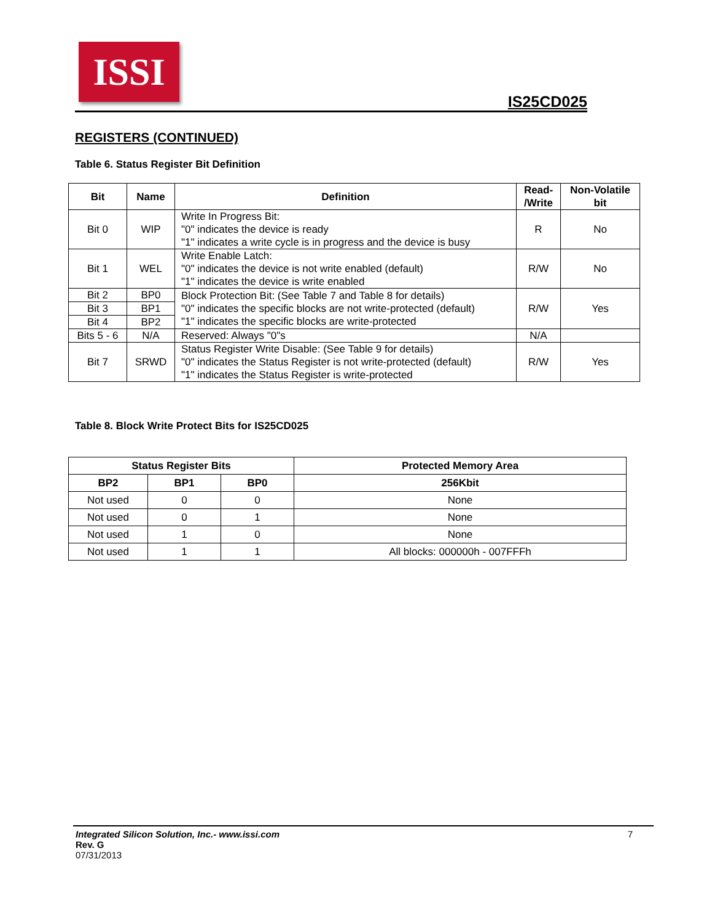ISSI
IS25CD025
REGISTERS (CONTINUED)
Table 6. Status Register Bit Definition
| Bit | Name | Definition | Read- /Write | Non-Volatile bit |
| --- | --- | --- | --- | --- |
| Bit 0 | WIP | Write In Progress Bit: "0" indicates the device is ready "1" indicates a write cycle is in progress and the device is busy | R | No |
| Bit 1 | WEL | Write Enable Latch: "0" indicates the device is not write enabled (default) "1" indicates the device is write enabled | R/W | No |
| Bit 2 | BP0 | Block Protection Bit: (See Table 7 and Table 8 for details) "0" indicates the specific blocks are not write-protected (default) "1" indicates the specific blocks are write-protected | R/W | Yes |
| Bit 3 | BP1 | | | |
| Bit 4 | BP2 | | | |
| Bits 5 - 6 | N/A | Reserved: Always "0"s | N/A | |
| Bit 7 | SRWD | Status Register Write Disable: (See Table 9 for details) "0" indicates the Status Register is not write-protected (default) "1" indicates the Status Register is write-protected | R/W | Yes |
Table 8. Block Write Protect Bits for IS25CD025
| Status Register Bits | | | Protected Memory Area |
| --- | --- | --- | --- |
| BP2 | BP1 | BP0 | 256Kbit |
| Not used | 0 | 0 | None |
| Not used | 0 | 1 | None |
| Not used | 1 | 0 | None |
| Not used | 1 | 1 | All blocks: 000000h - 007FFFh |
Integrated Silicon Solution, Inc.- www.issi.com 7
Rev. G
07/31/2013